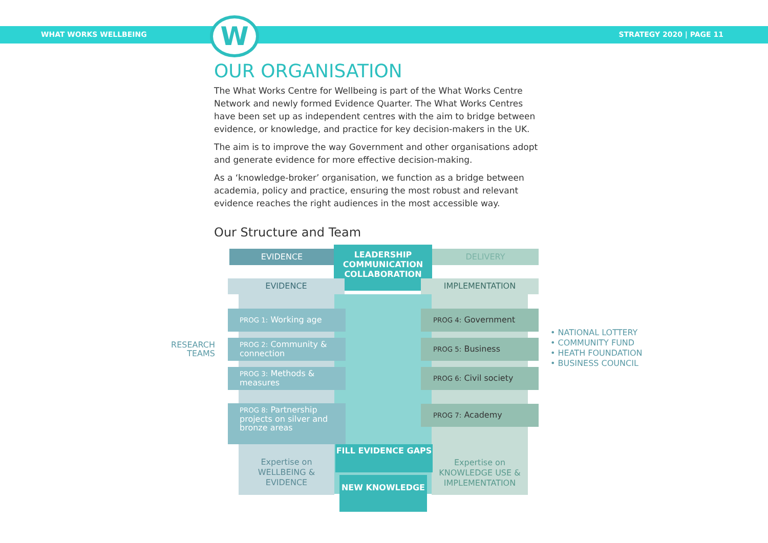WHAT WORKS WELLBEING STRATEGY 2020 | PAGE 11
W
OUR ORGANISATION
The What Works Centre for Wellbeing is part of the What Works Centre Network and newly formed Evidence Quarter. The What Works Centres have been set up as independent centres with the aim to bridge between evidence, or knowledge, and practice for key decision-makers in the UK.
The aim is to improve the way Government and other organisations adopt and generate evidence for more effective decision-making.
As a ‘knowledge-broker’ organisation, we function as a bridge between academia, policy and practice, ensuring the most robust and relevant evidence reaches the right audiences in the most accessible way.
Our Structure and Team
EVIDENCE
LEADERSHIP
COMMUNICATION
COLLABORATION
DELIVERY
EVIDENCE IMPLEMENTATION
RESEARCH TEAMS
PROG 1: Working age
PROG 2: Community & connection
PROG 3: Methods & measures
PROG 8: Partnership projects on silver and bronze areas
PROG 4: Government
PROG 5: Business
PROG 6: Civil society
PROG 7: Academy
• NATIONAL LOTTERY
• COMMUNITY FUND
• HEATH FOUNDATION
• BUSINESS COUNCIL
Expertise on WELLBEING & EVIDENCE
FILL EVIDENCE GAPS
Expertise on KNOWLEDGE USE & IMPLEMENTATION
NEW KNOWLEDGE